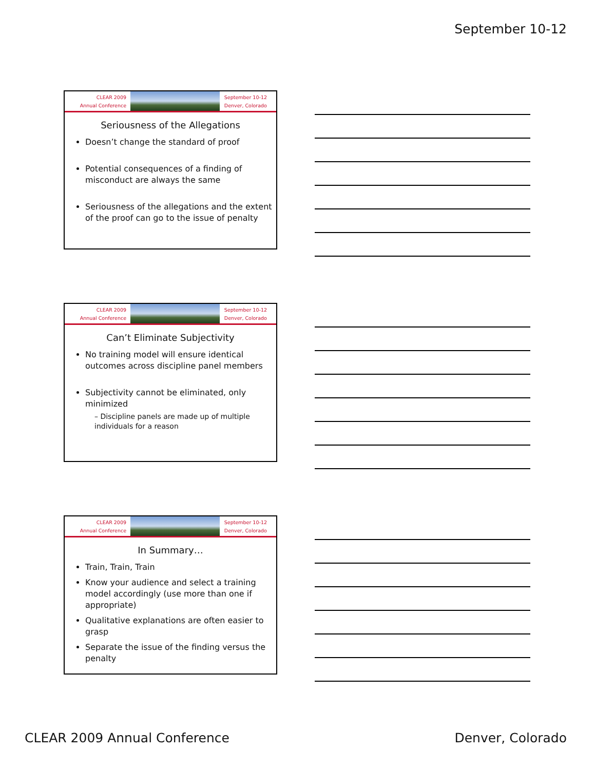September 10-12
CLEAR 2009
Annual Conference
September 10-12
Denver, Colorado
Seriousness of the Allegations
Doesn’t change the standard of proof
Potential consequences of a finding of misconduct are always the same
Seriousness of the allegations and the extent of the proof can go to the issue of penalty
CLEAR 2009
Annual Conference
September 10-12
Denver, Colorado
Can’t Eliminate Subjectivity
No training model will ensure identical outcomes across discipline panel members
Subjectivity cannot be eliminated, only minimized
– Discipline panels are made up of multiple individuals for a reason
CLEAR 2009
Annual Conference
September 10-12
Denver, Colorado
In Summary…
Train, Train, Train
Know your audience and select a training model accordingly (use more than one if appropriate)
Qualitative explanations are often easier to grasp
Separate the issue of the finding versus the penalty
CLEAR 2009 Annual Conference Denver, Colorado